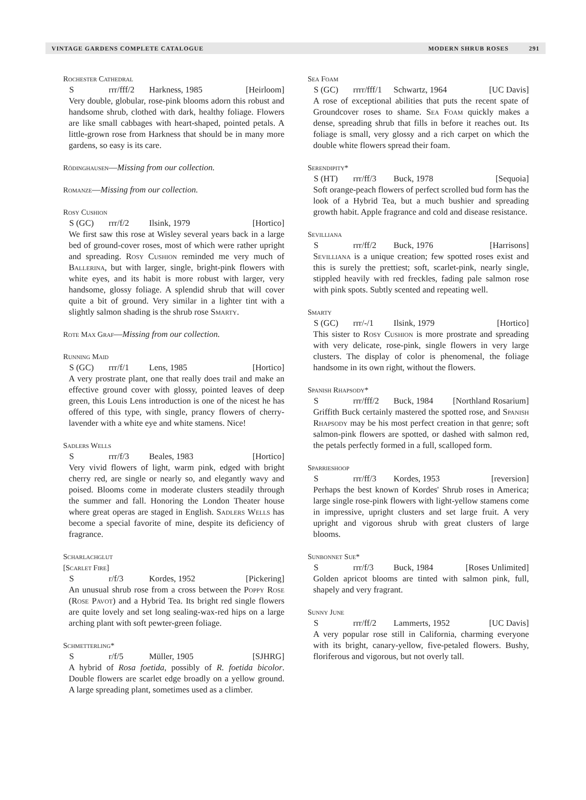VINTAGE GARDENS COMPLETE CATALOGUE MODERN SHRUB ROSES 291
Rochester Cathedral
Srrr/fff/2 Harkness, 1985 [Heirloom]
Very double, globular, rose-pink blooms adorn this robust and handsome shrub, clothed with dark, healthy foliage. Flowers are like small cabbages with heart-shaped, pointed petals. A little-grown rose from Harkness that should be in many more gardens, so easy is its care.
Rödinghausen—Missing from our collection.
Romanze—Missing from our collection.
Rosy Cushion
S (GC) rrr/f/2 Ilsink, 1979 [Hortico]
We first saw this rose at Wisley several years back in a large bed of ground-cover roses, most of which were rather upright and spreading. Rosy Cushion reminded me very much of Ballerina, but with larger, single, bright-pink flowers with white eyes, and its habit is more robust with larger, very handsome, glossy foliage. A splendid shrub that will cover quite a bit of ground. Very similar in a lighter tint with a slightly salmon shading is the shrub rose Smarty.
Rote Max Graf—Missing from our collection.
Running Maid
S (GC) rrr/f/1 Lens, 1985 [Hortico]
A very prostrate plant, one that really does trail and make an effective ground cover with glossy, pointed leaves of deep green, this Louis Lens introduction is one of the nicest he has offered of this type, with single, prancy flowers of cherry-lavender with a white eye and white stamens. Nice!
Sadlers Wells
Srrr/f/3 Beales, 1983 [Hortico]
Very vivid flowers of light, warm pink, edged with bright cherry red, are single or nearly so, and elegantly wavy and poised. Blooms come in moderate clusters steadily through the summer and fall. Honoring the London Theater house where great operas are staged in English. Sadlers Wells has become a special favorite of mine, despite its deficiency of fragrance.
Scharlachglut
[Scarlet Fire]
Sr/f/3 Kordes, 1952 [Pickering]
An unusual shrub rose from a cross between the Poppy Rose (Rose Pavot) and a Hybrid Tea. Its bright red single flowers are quite lovely and set long sealing-wax-red hips on a large arching plant with soft pewter-green foliage.
Schmetterling*
Sr/f/5 Müller, 1905 [SJHRG]
A hybrid of Rosa foetida, possibly of R. foetida bicolor. Double flowers are scarlet edge broadly on a yellow ground. A large spreading plant, sometimes used as a climber.
Sea Foam
S (GC) rrrr/fff/1 Schwartz, 1964 [UC Davis]
A rose of exceptional abilities that puts the recent spate of Groundcover roses to shame. Sea Foam quickly makes a dense, spreading shrub that fills in before it reaches out. Its foliage is small, very glossy and a rich carpet on which the double white flowers spread their foam.
Serendipity*
S (HT) rrr/ff/3 Buck, 1978 [Sequoia]
Soft orange-peach flowers of perfect scrolled bud form has the look of a Hybrid Tea, but a much bushier and spreading growth habit. Apple fragrance and cold and disease resistance.
Sevilliana
Srrr/ff/2 Buck, 1976 [Harrisons]
Sevilliana is a unique creation; few spotted roses exist and this is surely the prettiest; soft, scarlet-pink, nearly single, stippled heavily with red freckles, fading pale salmon rose with pink spots. Subtly scented and repeating well.
Smarty
S (GC) rrr/-/1 Ilsink, 1979 [Hortico]
This sister to Rosy Cushion is more prostrate and spreading with very delicate, rose-pink, single flowers in very large clusters. The display of color is phenomenal, the foliage handsome in its own right, without the flowers.
Spanish Rhapsody*
Srrr/fff/2 Buck, 1984 [Northland Rosarium]
Griffith Buck certainly mastered the spotted rose, and Spanish Rhapsody may be his most perfect creation in that genre; soft salmon-pink flowers are spotted, or dashed with salmon red, the petals perfectly formed in a full, scalloped form.
Sparrieshoop
Srrr/ff/3 Kordes, 1953 [reversion]
Perhaps the best known of Kordes' Shrub roses in America; large single rose-pink flowers with light-yellow stamens come in impressive, upright clusters and set large fruit. A very upright and vigorous shrub with great clusters of large blooms.
Sunbonnet Sue*
Srrr/f/3 Buck, 1984 [Roses Unlimited]
Golden apricot blooms are tinted with salmon pink, full, shapely and very fragrant.
Sunny June
Srrr/ff/2 Lammerts, 1952 [UC Davis]
A very popular rose still in California, charming everyone with its bright, canary-yellow, five-petaled flowers. Bushy, floriferous and vigorous, but not overly tall.